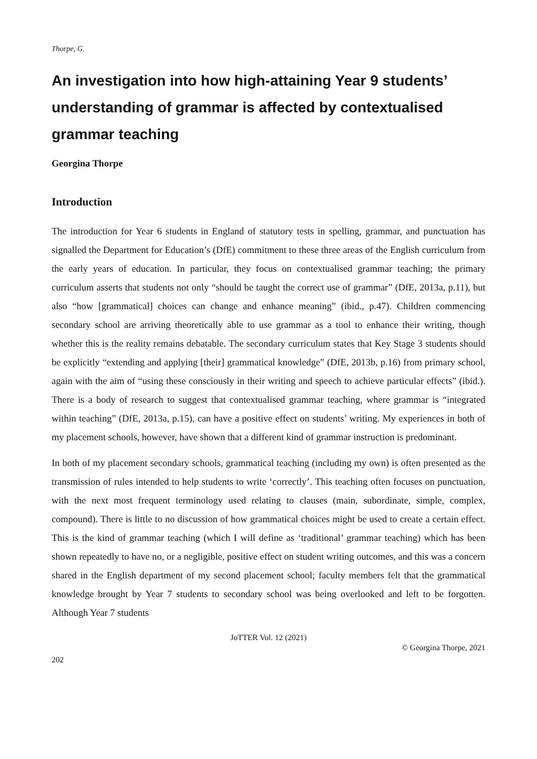Thorpe, G.
An investigation into how high-attaining Year 9 students’ understanding of grammar is affected by contextualised grammar teaching
Georgina Thorpe
Introduction
The introduction for Year 6 students in England of statutory tests in spelling, grammar, and punctuation has signalled the Department for Education’s (DfE) commitment to these three areas of the English curriculum from the early years of education. In particular, they focus on contextualised grammar teaching; the primary curriculum asserts that students not only “should be taught the correct use of grammar” (DfE, 2013a, p.11), but also “how [grammatical] choices can change and enhance meaning” (ibid., p.47). Children commencing secondary school are arriving theoretically able to use grammar as a tool to enhance their writing, though whether this is the reality remains debatable. The secondary curriculum states that Key Stage 3 students should be explicitly “extending and applying [their] grammatical knowledge” (DfE, 2013b, p.16) from primary school, again with the aim of “using these consciously in their writing and speech to achieve particular effects” (ibid.). There is a body of research to suggest that contextualised grammar teaching, where grammar is “integrated within teaching” (DfE, 2013a, p.15), can have a positive effect on students’ writing. My experiences in both of my placement schools, however, have shown that a different kind of grammar instruction is predominant.
In both of my placement secondary schools, grammatical teaching (including my own) is often presented as the transmission of rules intended to help students to write ‘correctly’. This teaching often focuses on punctuation, with the next most frequent terminology used relating to clauses (main, subordinate, simple, complex, compound). There is little to no discussion of how grammatical choices might be used to create a certain effect. This is the kind of grammar teaching (which I will define as ‘traditional’ grammar teaching) which has been shown repeatedly to have no, or a negligible, positive effect on student writing outcomes, and this was a concern shared in the English department of my second placement school; faculty members felt that the grammatical knowledge brought by Year 7 students to secondary school was being overlooked and left to be forgotten. Although Year 7 students
JoTTER Vol. 12 (2021)
© Georgina Thorpe, 2021
202